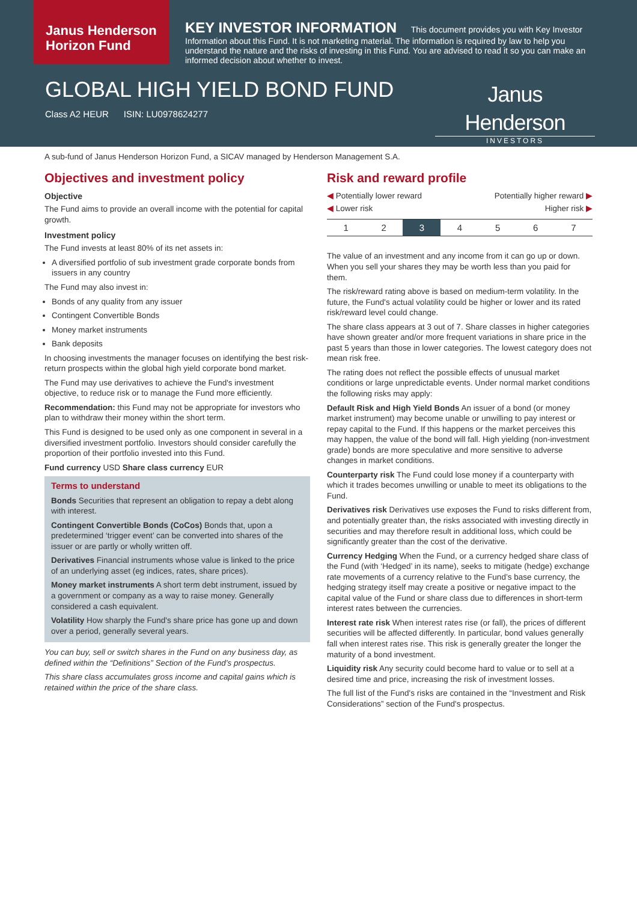Janus Henderson Horizon Fund
KEY INVESTOR INFORMATION This document provides you with Key Investor Information about this Fund. It is not marketing material. The information is required by law to help you understand the nature and the risks of investing in this Fund. You are advised to read it so you can make an informed decision about whether to invest.
GLOBAL HIGH YIELD BOND FUND
Class A2 HEUR ISIN: LU0978624277
Janus Henderson
INVESTORS
A sub-fund of Janus Henderson Horizon Fund, a SICAV managed by Henderson Management S.A.
Objectives and investment policy
Objective
The Fund aims to provide an overall income with the potential for capital growth.
Investment policy
The Fund invests at least 80% of its net assets in:
A diversified portfolio of sub investment grade corporate bonds from issuers in any country
The Fund may also invest in:
Bonds of any quality from any issuer
Contingent Convertible Bonds
Money market instruments
Bank deposits
In choosing investments the manager focuses on identifying the best risk-return prospects within the global high yield corporate bond market.
The Fund may use derivatives to achieve the Fund's investment objective, to reduce risk or to manage the Fund more efficiently.
Recommendation: this Fund may not be appropriate for investors who plan to withdraw their money within the short term.
This Fund is designed to be used only as one component in several in a diversified investment portfolio. Investors should consider carefully the proportion of their portfolio invested into this Fund.
Fund currency USD Share class currency EUR
Terms to understand
Bonds Securities that represent an obligation to repay a debt along with interest.
Contingent Convertible Bonds (CoCos) Bonds that, upon a predetermined ‘trigger event’ can be converted into shares of the issuer or are partly or wholly written off.
Derivatives Financial instruments whose value is linked to the price of an underlying asset (eg indices, rates, share prices).
Money market instruments A short term debt instrument, issued by a government or company as a way to raise money. Generally considered a cash equivalent.
Volatility How sharply the Fund's share price has gone up and down over a period, generally several years.
You can buy, sell or switch shares in the Fund on any business day, as defined within the “Definitions” Section of the Fund’s prospectus.
This share class accumulates gross income and capital gains which is retained within the price of the share class.
Risk and reward profile
◀ Potentially lower reward Potentially higher reward ▶
◀ Lower risk Higher risk ▶
| 1 | 2 | 3 | 4 | 5 | 6 | 7 |
The value of an investment and any income from it can go up or down. When you sell your shares they may be worth less than you paid for them.
The risk/reward rating above is based on medium-term volatility. In the future, the Fund's actual volatility could be higher or lower and its rated risk/reward level could change.
The share class appears at 3 out of 7. Share classes in higher categories have shown greater and/or more frequent variations in share price in the past 5 years than those in lower categories. The lowest category does not mean risk free.
The rating does not reflect the possible effects of unusual market conditions or large unpredictable events. Under normal market conditions the following risks may apply:
Default Risk and High Yield Bonds An issuer of a bond (or money market instrument) may become unable or unwilling to pay interest or repay capital to the Fund. If this happens or the market perceives this may happen, the value of the bond will fall. High yielding (non-investment grade) bonds are more speculative and more sensitive to adverse changes in market conditions.
Counterparty risk The Fund could lose money if a counterparty with which it trades becomes unwilling or unable to meet its obligations to the Fund.
Derivatives risk Derivatives use exposes the Fund to risks different from, and potentially greater than, the risks associated with investing directly in securities and may therefore result in additional loss, which could be significantly greater than the cost of the derivative.
Currency Hedging When the Fund, or a currency hedged share class of the Fund (with ‘Hedged’ in its name), seeks to mitigate (hedge) exchange rate movements of a currency relative to the Fund’s base currency, the hedging strategy itself may create a positive or negative impact to the capital value of the Fund or share class due to differences in short-term interest rates between the currencies.
Interest rate risk When interest rates rise (or fall), the prices of different securities will be affected differently. In particular, bond values generally fall when interest rates rise. This risk is generally greater the longer the maturity of a bond investment.
Liquidity risk Any security could become hard to value or to sell at a desired time and price, increasing the risk of investment losses.
The full list of the Fund's risks are contained in the “Investment and Risk Considerations” section of the Fund's prospectus.